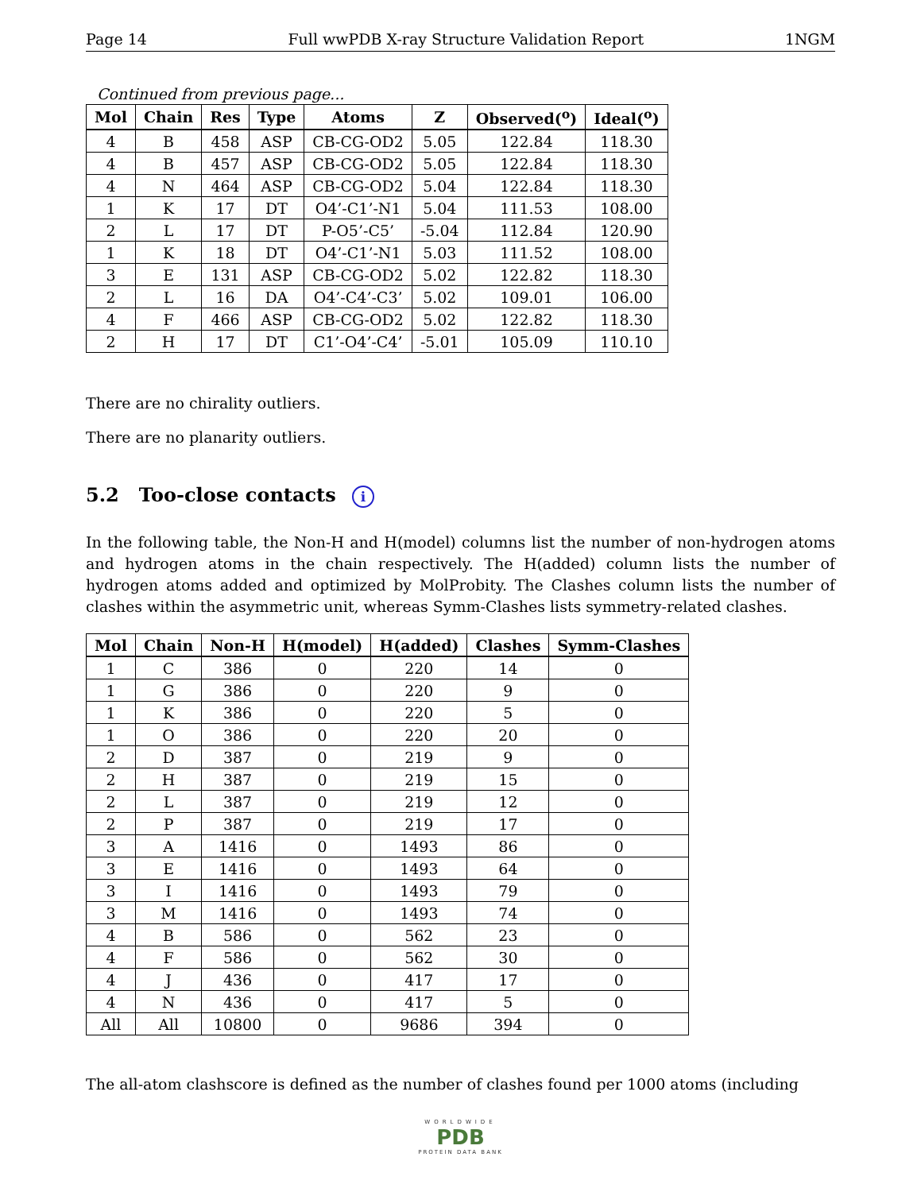Page 14 Full wwPDB X-ray Structure Validation Report 1NGM
Continued from previous page...
| Mol | Chain | Res | Type | Atoms | Z | Observed(<sup>o</sup>) | Ideal(<sup>o</sup>) |
| --- | --- | --- | --- | --- | --- | --- | --- |
| 4 | B | 458 | ASP | CB-CG-OD2 | 5.05 | 122.84 | 118.30 |
| 4 | B | 457 | ASP | CB-CG-OD2 | 5.05 | 122.84 | 118.30 |
| 4 | N | 464 | ASP | CB-CG-OD2 | 5.04 | 122.84 | 118.30 |
| 1 | K | 17 | DT | O4’-C1’-N1 | 5.04 | 111.53 | 108.00 |
| 2 | L | 17 | DT | P-O5’-C5’ | -5.04 | 112.84 | 120.90 |
| 1 | K | 18 | DT | O4’-C1’-N1 | 5.03 | 111.52 | 108.00 |
| 3 | E | 131 | ASP | CB-CG-OD2 | 5.02 | 122.82 | 118.30 |
| 2 | L | 16 | DA | O4’-C4’-C3’ | 5.02 | 109.01 | 106.00 |
| 4 | F | 466 | ASP | CB-CG-OD2 | 5.02 | 122.82 | 118.30 |
| 2 | H | 17 | DT | C1’-O4’-C4’ | -5.01 | 105.09 | 110.10 |
There are no chirality outliers.
There are no planarity outliers.
5.2 Too-close contacts i
In the following table, the Non-H and H(model) columns list the number of non-hydrogen atoms and hydrogen atoms in the chain respectively. The H(added) column lists the number of hydrogen atoms added and optimized by MolProbity. The Clashes column lists the number of clashes within the asymmetric unit, whereas Symm-Clashes lists symmetry-related clashes.
| Mol | Chain | Non-H | H(model) | H(added) | Clashes | Symm-Clashes |
| --- | --- | --- | --- | --- | --- | --- |
| 1 | C | 386 | 0 | 220 | 14 | 0 |
| 1 | G | 386 | 0 | 220 | 9 | 0 |
| 1 | K | 386 | 0 | 220 | 5 | 0 |
| 1 | O | 386 | 0 | 220 | 20 | 0 |
| 2 | D | 387 | 0 | 219 | 9 | 0 |
| 2 | H | 387 | 0 | 219 | 15 | 0 |
| 2 | L | 387 | 0 | 219 | 12 | 0 |
| 2 | P | 387 | 0 | 219 | 17 | 0 |
| 3 | A | 1416 | 0 | 1493 | 86 | 0 |
| 3 | E | 1416 | 0 | 1493 | 64 | 0 |
| 3 | I | 1416 | 0 | 1493 | 79 | 0 |
| 3 | M | 1416 | 0 | 1493 | 74 | 0 |
| 4 | B | 586 | 0 | 562 | 23 | 0 |
| 4 | F | 586 | 0 | 562 | 30 | 0 |
| 4 | J | 436 | 0 | 417 | 17 | 0 |
| 4 | N | 436 | 0 | 417 | 5 | 0 |
| All | All | 10800 | 0 | 9686 | 394 | 0 |
The all-atom clashscore is defined as the number of clashes found per 1000 atoms (including
WORLDWIDE
PDB
PROTEIN DATA BANK